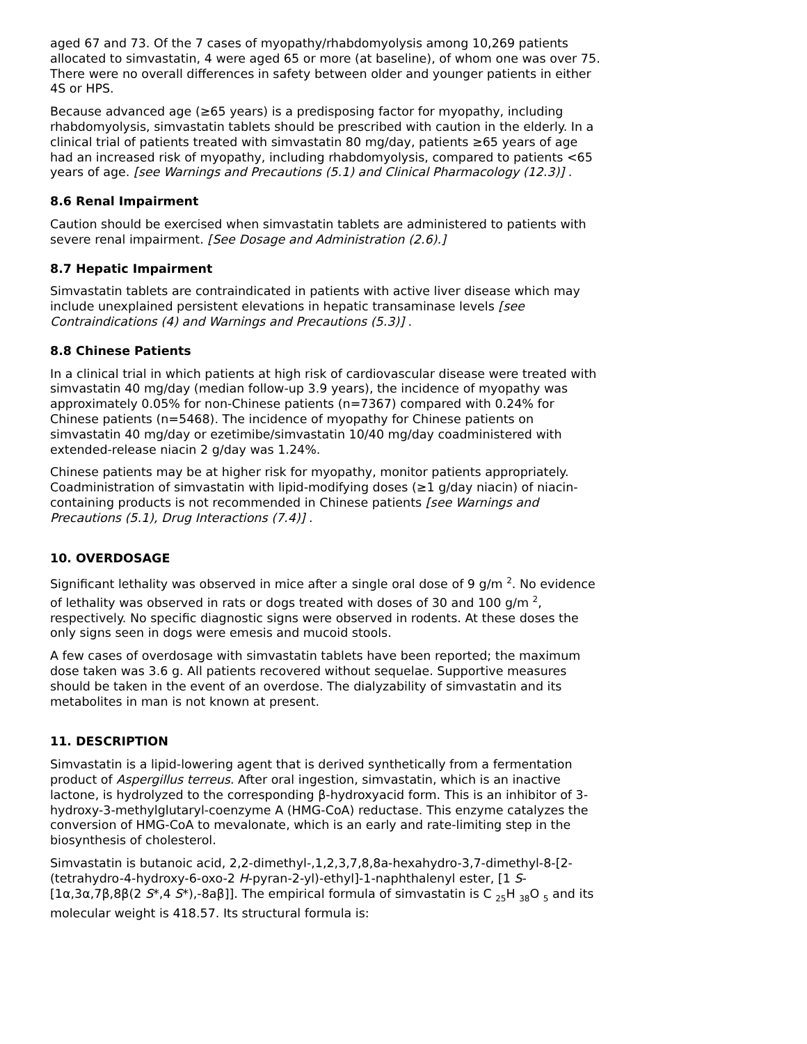aged 67 and 73. Of the 7 cases of myopathy/rhabdomyolysis among 10,269 patients allocated to simvastatin, 4 were aged 65 or more (at baseline), of whom one was over 75. There were no overall differences in safety between older and younger patients in either 4S or HPS.
Because advanced age (≥65 years) is a predisposing factor for myopathy, including rhabdomyolysis, simvastatin tablets should be prescribed with caution in the elderly. In a clinical trial of patients treated with simvastatin 80 mg/day, patients ≥65 years of age had an increased risk of myopathy, including rhabdomyolysis, compared to patients <65 years of age. [see Warnings and Precautions (5.1) and Clinical Pharmacology (12.3)] .
8.6 Renal Impairment
Caution should be exercised when simvastatin tablets are administered to patients with severe renal impairment. [See Dosage and Administration (2.6).]
8.7 Hepatic Impairment
Simvastatin tablets are contraindicated in patients with active liver disease which may include unexplained persistent elevations in hepatic transaminase levels [see Contraindications (4) and Warnings and Precautions (5.3)] .
8.8 Chinese Patients
In a clinical trial in which patients at high risk of cardiovascular disease were treated with simvastatin 40 mg/day (median follow-up 3.9 years), the incidence of myopathy was approximately 0.05% for non-Chinese patients (n=7367) compared with 0.24% for Chinese patients (n=5468). The incidence of myopathy for Chinese patients on simvastatin 40 mg/day or ezetimibe/simvastatin 10/40 mg/day coadministered with extended-release niacin 2 g/day was 1.24%.
Chinese patients may be at higher risk for myopathy, monitor patients appropriately. Coadministration of simvastatin with lipid-modifying doses (≥1 g/day niacin) of niacin-containing products is not recommended in Chinese patients [see Warnings and Precautions (5.1), Drug Interactions (7.4)] .
10. OVERDOSAGE
Significant lethality was observed in mice after a single oral dose of 9 g/m <sup>2</sup>. No evidence of lethality was observed in rats or dogs treated with doses of 30 and 100 g/m <sup>2</sup>, respectively. No specific diagnostic signs were observed in rodents. At these doses the only signs seen in dogs were emesis and mucoid stools.
A few cases of overdosage with simvastatin tablets have been reported; the maximum dose taken was 3.6 g. All patients recovered without sequelae. Supportive measures should be taken in the event of an overdose. The dialyzability of simvastatin and its metabolites in man is not known at present.
11. DESCRIPTION
Simvastatin is a lipid-lowering agent that is derived synthetically from a fermentation product of Aspergillus terreus. After oral ingestion, simvastatin, which is an inactive lactone, is hydrolyzed to the corresponding β-hydroxyacid form. This is an inhibitor of 3-hydroxy-3-methylglutaryl-coenzyme A (HMG-CoA) reductase. This enzyme catalyzes the conversion of HMG-CoA to mevalonate, which is an early and rate-limiting step in the biosynthesis of cholesterol.
Simvastatin is butanoic acid, 2,2-dimethyl-,1,2,3,7,8,8a-hexahydro-3,7-dimethyl-8-[2-(tetrahydro-4-hydroxy-6-oxo-2 H-pyran-2-yl)-ethyl]-1-naphthalenyl ester, [1 S-[1α,3α,7β,8β(2 S*,4 S*),-8aβ]]. The empirical formula of simvastatin is C <sub>25</sub>H <sub>38</sub>O <sub>5</sub> and its molecular weight is 418.57. Its structural formula is: